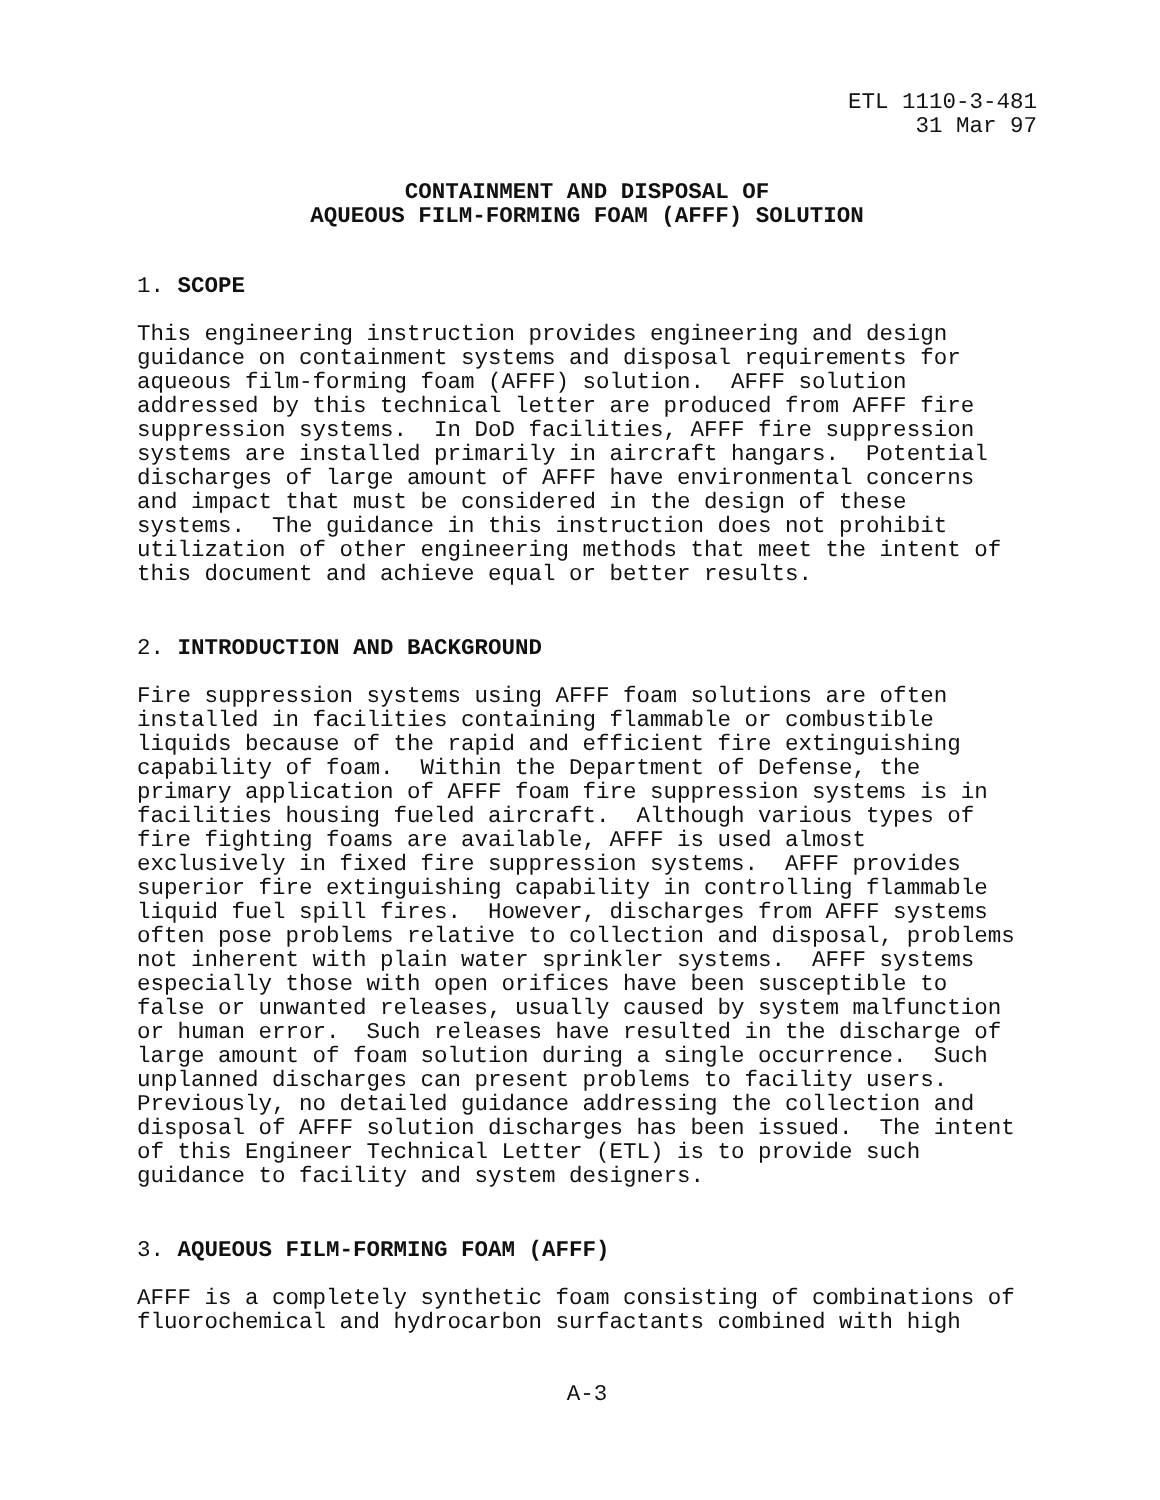ETL 1110-3-481
31 Mar 97
CONTAINMENT AND DISPOSAL OF
AQUEOUS FILM-FORMING FOAM (AFFF) SOLUTION
1. SCOPE
This engineering instruction provides engineering and design
guidance on containment systems and disposal requirements for
aqueous film-forming foam (AFFF) solution.  AFFF solution
addressed by this technical letter are produced from AFFF fire
suppression systems.  In DoD facilities, AFFF fire suppression
systems are installed primarily in aircraft hangars.  Potential
discharges of large amount of AFFF have environmental concerns
and impact that must be considered in the design of these
systems.  The guidance in this instruction does not prohibit
utilization of other engineering methods that meet the intent of
this document and achieve equal or better results.
2. INTRODUCTION AND BACKGROUND
Fire suppression systems using AFFF foam solutions are often
installed in facilities containing flammable or combustible
liquids because of the rapid and efficient fire extinguishing
capability of foam.  Within the Department of Defense, the
primary application of AFFF foam fire suppression systems is in
facilities housing fueled aircraft.  Although various types of
fire fighting foams are available, AFFF is used almost
exclusively in fixed fire suppression systems.  AFFF provides
superior fire extinguishing capability in controlling flammable
liquid fuel spill fires.  However, discharges from AFFF systems
often pose problems relative to collection and disposal, problems
not inherent with plain water sprinkler systems.  AFFF systems
especially those with open orifices have been susceptible to
false or unwanted releases, usually caused by system malfunction
or human error.  Such releases have resulted in the discharge of
large amount of foam solution during a single occurrence.  Such
unplanned discharges can present problems to facility users.
Previously, no detailed guidance addressing the collection and
disposal of AFFF solution discharges has been issued.  The intent
of this Engineer Technical Letter (ETL) is to provide such
guidance to facility and system designers.
3. AQUEOUS FILM-FORMING FOAM (AFFF)
AFFF is a completely synthetic foam consisting of combinations of
fluorochemical and hydrocarbon surfactants combined with high
A-3